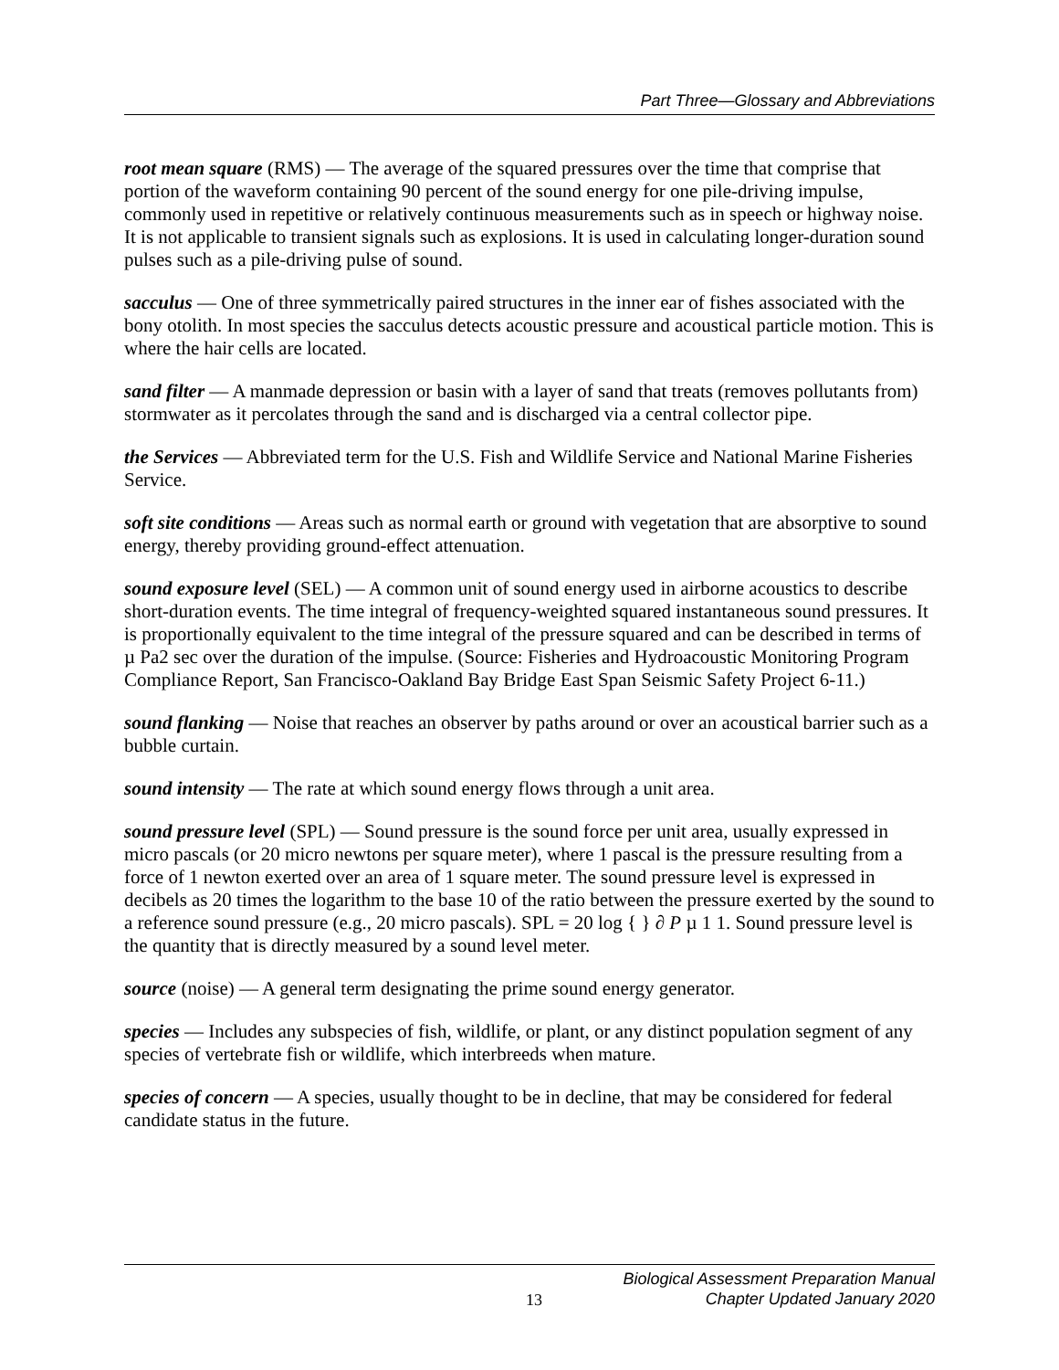Part Three—Glossary and Abbreviations
root mean square (RMS) — The average of the squared pressures over the time that comprise that portion of the waveform containing 90 percent of the sound energy for one pile-driving impulse, commonly used in repetitive or relatively continuous measurements such as in speech or highway noise. It is not applicable to transient signals such as explosions. It is used in calculating longer-duration sound pulses such as a pile-driving pulse of sound.
sacculus — One of three symmetrically paired structures in the inner ear of fishes associated with the bony otolith. In most species the sacculus detects acoustic pressure and acoustical particle motion. This is where the hair cells are located.
sand filter — A manmade depression or basin with a layer of sand that treats (removes pollutants from) stormwater as it percolates through the sand and is discharged via a central collector pipe.
the Services — Abbreviated term for the U.S. Fish and Wildlife Service and National Marine Fisheries Service.
soft site conditions — Areas such as normal earth or ground with vegetation that are absorptive to sound energy, thereby providing ground-effect attenuation.
sound exposure level (SEL) — A common unit of sound energy used in airborne acoustics to describe short-duration events. The time integral of frequency-weighted squared instantaneous sound pressures. It is proportionally equivalent to the time integral of the pressure squared and can be described in terms of µ Pa2 sec over the duration of the impulse. (Source: Fisheries and Hydroacoustic Monitoring Program Compliance Report, San Francisco-Oakland Bay Bridge East Span Seismic Safety Project 6-11.)
sound flanking — Noise that reaches an observer by paths around or over an acoustical barrier such as a bubble curtain.
sound intensity — The rate at which sound energy flows through a unit area.
sound pressure level (SPL) — Sound pressure is the sound force per unit area, usually expressed in micro pascals (or 20 micro newtons per square meter), where 1 pascal is the pressure resulting from a force of 1 newton exerted over an area of 1 square meter. The sound pressure level is expressed in decibels as 20 times the logarithm to the base 10 of the ratio between the pressure exerted by the sound to a reference sound pressure (e.g., 20 micro pascals). SPL = 20 log { } ∂ P µ 1 1. Sound pressure level is the quantity that is directly measured by a sound level meter.
source (noise) — A general term designating the prime sound energy generator.
species — Includes any subspecies of fish, wildlife, or plant, or any distinct population segment of any species of vertebrate fish or wildlife, which interbreeds when mature.
species of concern — A species, usually thought to be in decline, that may be considered for federal candidate status in the future.
13 Biological Assessment Preparation Manual
Chapter Updated January 2020